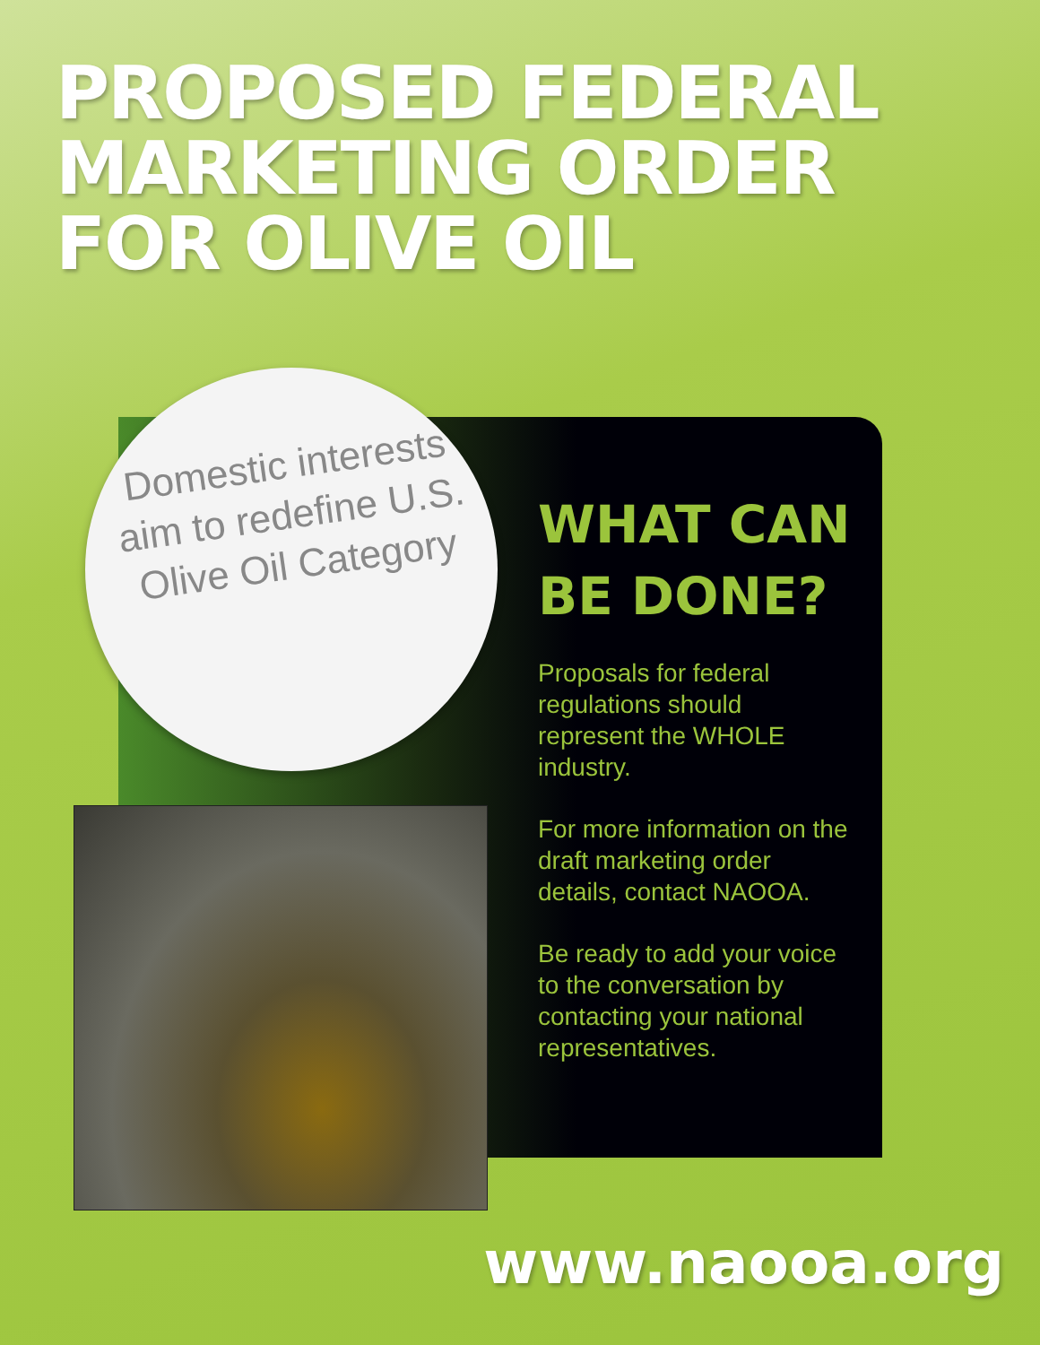PROPOSED FEDERAL
MARKETING ORDER
FOR OLIVE OIL
Domestic interests aim to redefine U.S. Olive Oil Category
WHAT CAN BE DONE?
Proposals for federal regulations should represent the WHOLE industry.
For more information on the draft marketing order details, contact NAOOA.
Be ready to add your voice to the conversation by contacting your national representatives.
www.naooa.org